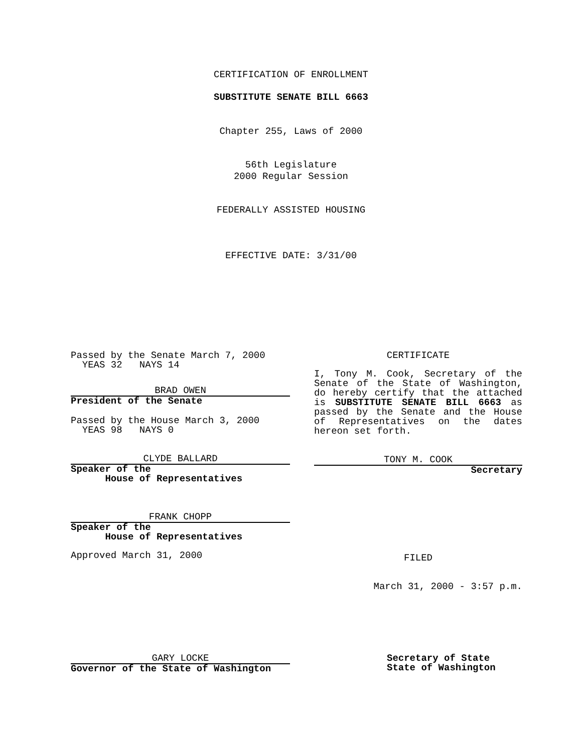CERTIFICATION OF ENROLLMENT
SUBSTITUTE SENATE BILL 6663
Chapter 255, Laws of 2000
56th Legislature
2000 Regular Session
FEDERALLY ASSISTED HOUSING
EFFECTIVE DATE: 3/31/00
Passed by the Senate March 7, 2000
YEAS 32 NAYS 14
BRAD OWEN
President of the Senate
Passed by the House March 3, 2000
YEAS 98 NAYS 0
CLYDE BALLARD
Speaker of the
House of Representatives
FRANK CHOPP
Speaker of the
House of Representatives
Approved March 31, 2000
CERTIFICATE
I, Tony M. Cook, Secretary of the Senate of the State of Washington, do hereby certify that the attached is SUBSTITUTE SENATE BILL 6663 as passed by the Senate and the House of Representatives on the dates hereon set forth.
TONY M. COOK
Secretary
FILED
March 31, 2000 - 3:57 p.m.
GARY LOCKE
Governor of the State of Washington
Secretary of State
State of Washington